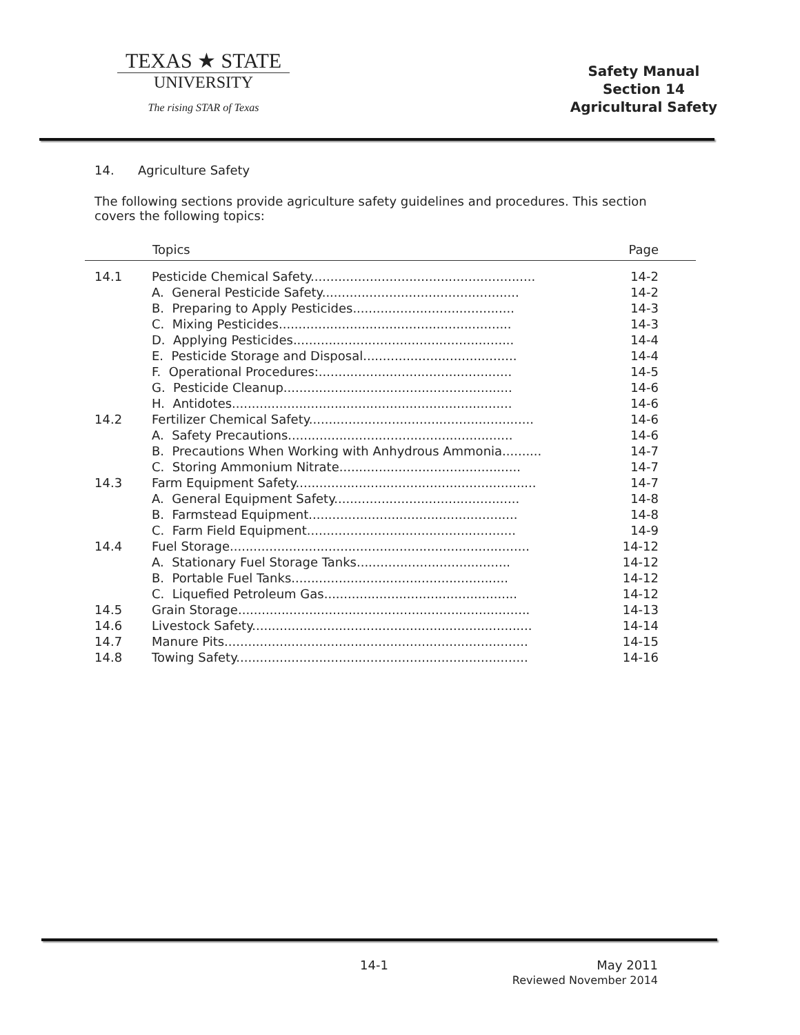TEXAS ★ STATE
UNIVERSITY
The rising STAR of Texas
Safety Manual
Section 14
Agricultural Safety
14. Agriculture Safety
The following sections provide agriculture safety guidelines and procedures. This section covers the following topics:
| | Topics | Page |
| --- | --- | --- |
| 14.1 | Pesticide Chemical Safety......................................................... | 14-2 |
| | A. General Pesticide Safety.................................................. | 14-2 |
| | B. Preparing to Apply Pesticides......................................... | 14-3 |
| | C. Mixing Pesticides........................................................... | 14-3 |
| | D. Applying Pesticides........................................................ | 14-4 |
| | E. Pesticide Storage and Disposal....................................... | 14-4 |
| | F. Operational Procedures:................................................. | 14-5 |
| | G. Pesticide Cleanup.......................................................... | 14-6 |
| | H. Antidotes....................................................................... | 14-6 |
| 14.2 | Fertilizer Chemical Safety......................................................... | 14-6 |
| | A. Safety Precautions......................................................... | 14-6 |
| | B. Precautions When Working with Anhydrous Ammonia.......... | 14-7 |
| | C. Storing Ammonium Nitrate.............................................. | 14-7 |
| 14.3 | Farm Equipment Safety............................................................. | 14-7 |
| | A. General Equipment Safety............................................... | 14-8 |
| | B. Farmstead Equipment..................................................... | 14-8 |
| | C. Farm Field Equipment..................................................... | 14-9 |
| 14.4 | Fuel Storage............................................................................ | 14-12 |
| | A. Stationary Fuel Storage Tanks....................................... | 14-12 |
| | B. Portable Fuel Tanks....................................................... | 14-12 |
| | C. Liquefied Petroleum Gas................................................. | 14-12 |
| 14.5 | Grain Storage.......................................................................... | 14-13 |
| 14.6 | Livestock Safety....................................................................... | 14-14 |
| 14.7 | Manure Pits............................................................................. | 14-15 |
| 14.8 | Towing Safety.......................................................................... | 14-16 |
14-1 May 2011
Reviewed November 2014